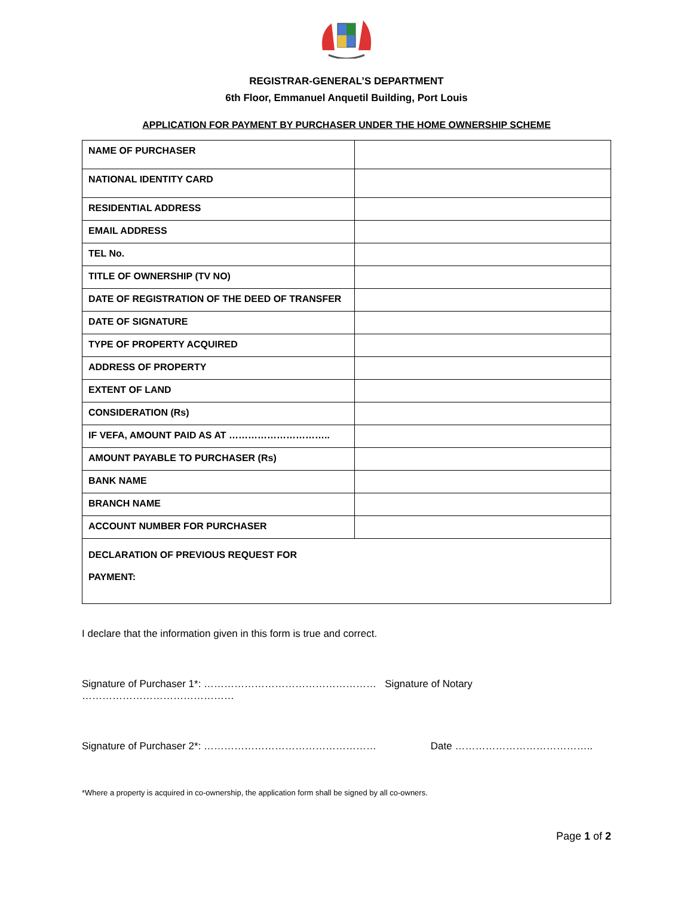REGISTRAR-GENERAL’S DEPARTMENT
6th Floor, Emmanuel Anquetil Building, Port Louis
APPLICATION FOR PAYMENT BY PURCHASER UNDER THE HOME OWNERSHIP SCHEME
| NAME OF PURCHASER | |
| NATIONAL IDENTITY CARD | |
| RESIDENTIAL ADDRESS | |
| EMAIL ADDRESS | |
| TEL No. | |
| TITLE OF OWNERSHIP (TV NO) | |
| DATE OF REGISTRATION OF THE DEED OF TRANSFER | |
| DATE OF SIGNATURE | |
| TYPE OF PROPERTY ACQUIRED | |
| ADDRESS OF PROPERTY | |
| EXTENT OF LAND | |
| CONSIDERATION (Rs) | |
| IF VEFA, AMOUNT PAID AS AT ………………………….. | |
| AMOUNT PAYABLE TO PURCHASER (Rs) | |
| BANK NAME | |
| BRANCH NAME | |
| ACCOUNT NUMBER FOR PURCHASER | |
| DECLARATION OF PREVIOUS REQUEST FOR PAYMENT: | |
I declare that the information given in this form is true and correct.
Signature of Purchaser 1*: …………………………………………… Signature of Notary ………………………………………
Signature of Purchaser 2*: …………………………………………… Date …………………………………..
*Where a property is acquired in co-ownership, the application form shall be signed by all co-owners.
Page 1 of 2